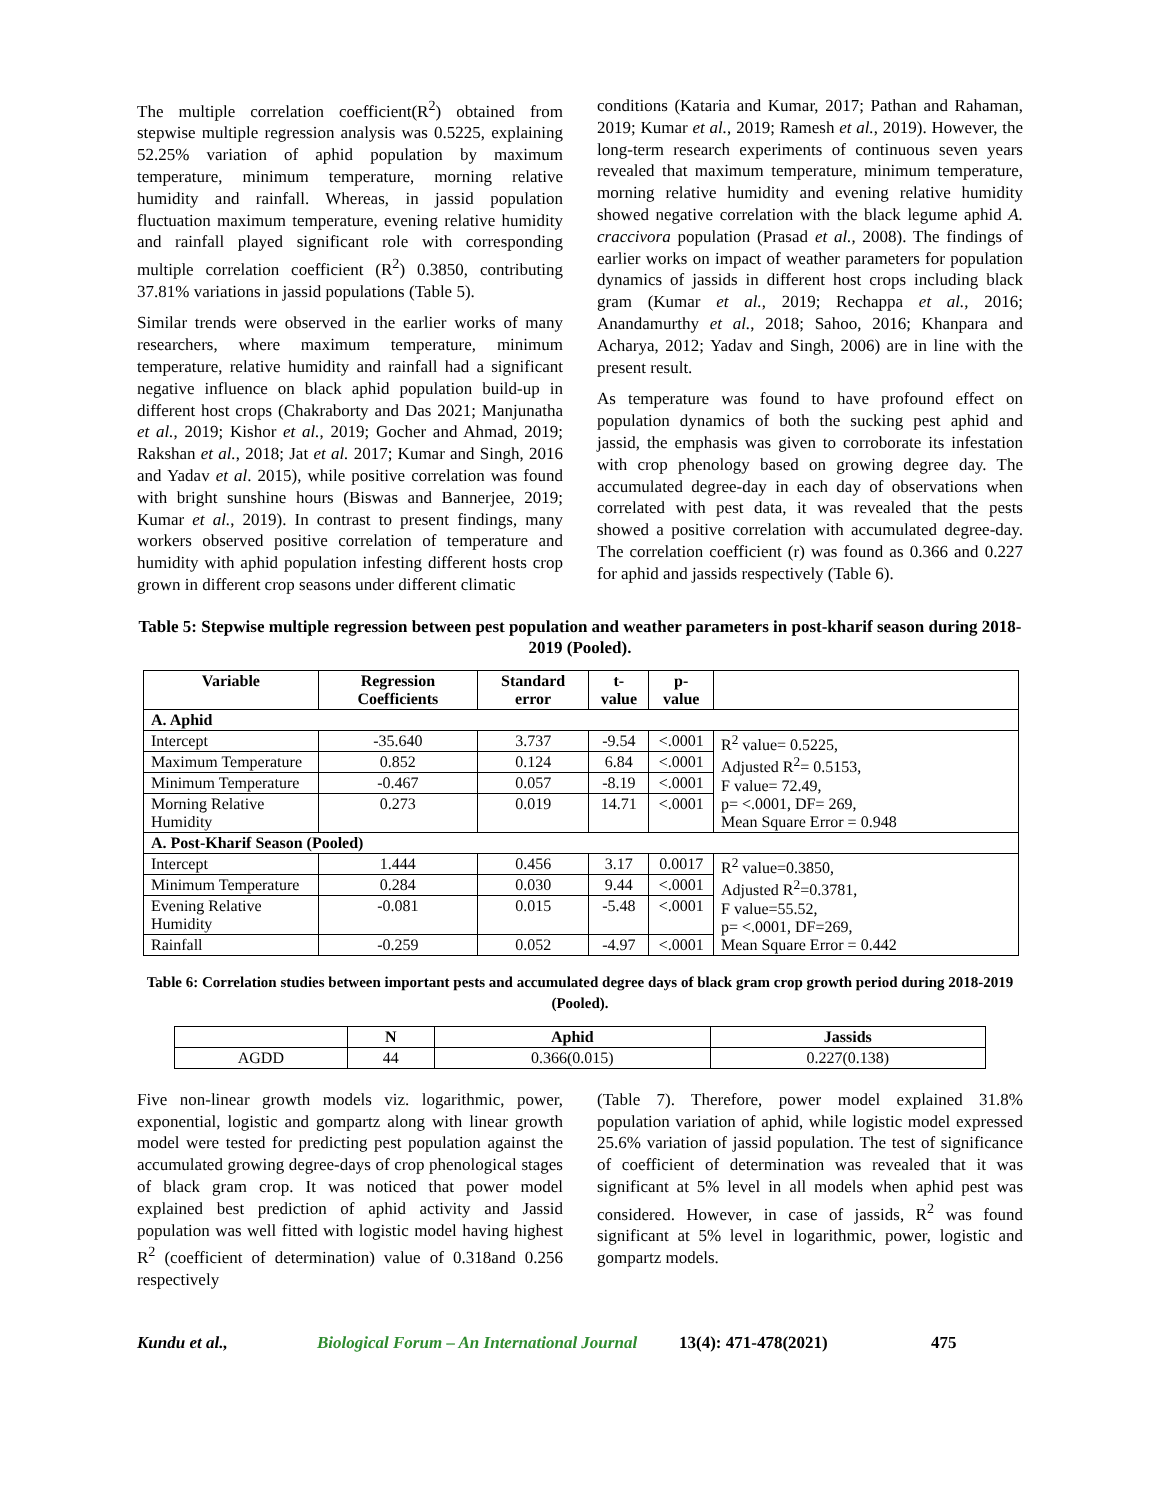The multiple correlation coefficient(R<sup>2</sup>) obtained from stepwise multiple regression analysis was 0.5225, explaining 52.25% variation of aphid population by maximum temperature, minimum temperature, morning relative humidity and rainfall. Whereas, in jassid population fluctuation maximum temperature, evening relative humidity and rainfall played significant role with corresponding multiple correlation coefficient (R<sup>2</sup>) 0.3850, contributing 37.81% variations in jassid populations (Table 5).
Similar trends were observed in the earlier works of many researchers, where maximum temperature, minimum temperature, relative humidity and rainfall had a significant negative influence on black aphid population build-up in different host crops (Chakraborty and Das 2021; Manjunatha et al., 2019; Kishor et al., 2019; Gocher and Ahmad, 2019; Rakshan et al., 2018; Jat et al. 2017; Kumar and Singh, 2016 and Yadav et al. 2015), while positive correlation was found with bright sunshine hours (Biswas and Bannerjee, 2019; Kumar et al., 2019). In contrast to present findings, many workers observed positive correlation of temperature and humidity with aphid population infesting different hosts crop grown in different crop seasons under different climatic
conditions (Kataria and Kumar, 2017; Pathan and Rahaman, 2019; Kumar et al., 2019; Ramesh et al., 2019). However, the long-term research experiments of continuous seven years revealed that maximum temperature, minimum temperature, morning relative humidity and evening relative humidity showed negative correlation with the black legume aphid A. craccivora population (Prasad et al., 2008). The findings of earlier works on impact of weather parameters for population dynamics of jassids in different host crops including black gram (Kumar et al., 2019; Rechappa et al., 2016; Anandamurthy et al., 2018; Sahoo, 2016; Khanpara and Acharya, 2012; Yadav and Singh, 2006) are in line with the present result.
As temperature was found to have profound effect on population dynamics of both the sucking pest aphid and jassid, the emphasis was given to corroborate its infestation with crop phenology based on growing degree day. The accumulated degree-day in each day of observations when correlated with pest data, it was revealed that the pests showed a positive correlation with accumulated degree-day. The correlation coefficient (r) was found as 0.366 and 0.227 for aphid and jassids respectively (Table 6).
Table 5: Stepwise multiple regression between pest population and weather parameters in post-kharif season during 2018-2019 (Pooled).
| Variable | Regression Coefficients | Standard error | t-value | p-value | |
| --- | --- | --- | --- | --- | --- |
| A. Aphid | | | | | |
| Intercept | -35.640 | 3.737 | -9.54 | <.0001 | R<sup>2</sup> value= 0.5225, Adjusted R<sup>2</sup>= 0.5153, F value= 72.49, p= <.0001, DF= 269, Mean Square Error = 0.948 |
| Maximum Temperature | 0.852 | 0.124 | 6.84 | <.0001 | |
| Minimum Temperature | -0.467 | 0.057 | -8.19 | <.0001 | |
| Morning Relative Humidity | 0.273 | 0.019 | 14.71 | <.0001 | |
| A. Post-Kharif Season (Pooled) | | | | | |
| Intercept | 1.444 | 0.456 | 3.17 | 0.0017 | R<sup>2</sup> value=0.3850, Adjusted R<sup>2</sup>=0.3781, F value=55.52, p= <.0001, DF=269, Mean Square Error = 0.442 |
| Minimum Temperature | 0.284 | 0.030 | 9.44 | <.0001 | |
| Evening Relative Humidity | -0.081 | 0.015 | -5.48 | <.0001 | |
| Rainfall | -0.259 | 0.052 | -4.97 | <.0001 | |
Table 6: Correlation studies between important pests and accumulated degree days of black gram crop growth period during 2018-2019 (Pooled).
| | N | Aphid | Jassids |
| --- | --- | --- | --- |
| AGDD | 44 | 0.366(0.015) | 0.227(0.138) |
Five non-linear growth models viz. logarithmic, power, exponential, logistic and gompartz along with linear growth model were tested for predicting pest population against the accumulated growing degree-days of crop phenological stages of black gram crop. It was noticed that power model explained best prediction of aphid activity and Jassid population was well fitted with logistic model having highest R<sup>2</sup> (coefficient of determination) value of 0.318and 0.256 respectively
(Table 7). Therefore, power model explained 31.8% population variation of aphid, while logistic model expressed 25.6% variation of jassid population. The test of significance of coefficient of determination was revealed that it was significant at 5% level in all models when aphid pest was considered. However, in case of jassids, R<sup>2</sup> was found significant at 5% level in logarithmic, power, logistic and gompartz models.
Kundu et al., Biological Forum – An International Journal 13(4): 471-478(2021) 475